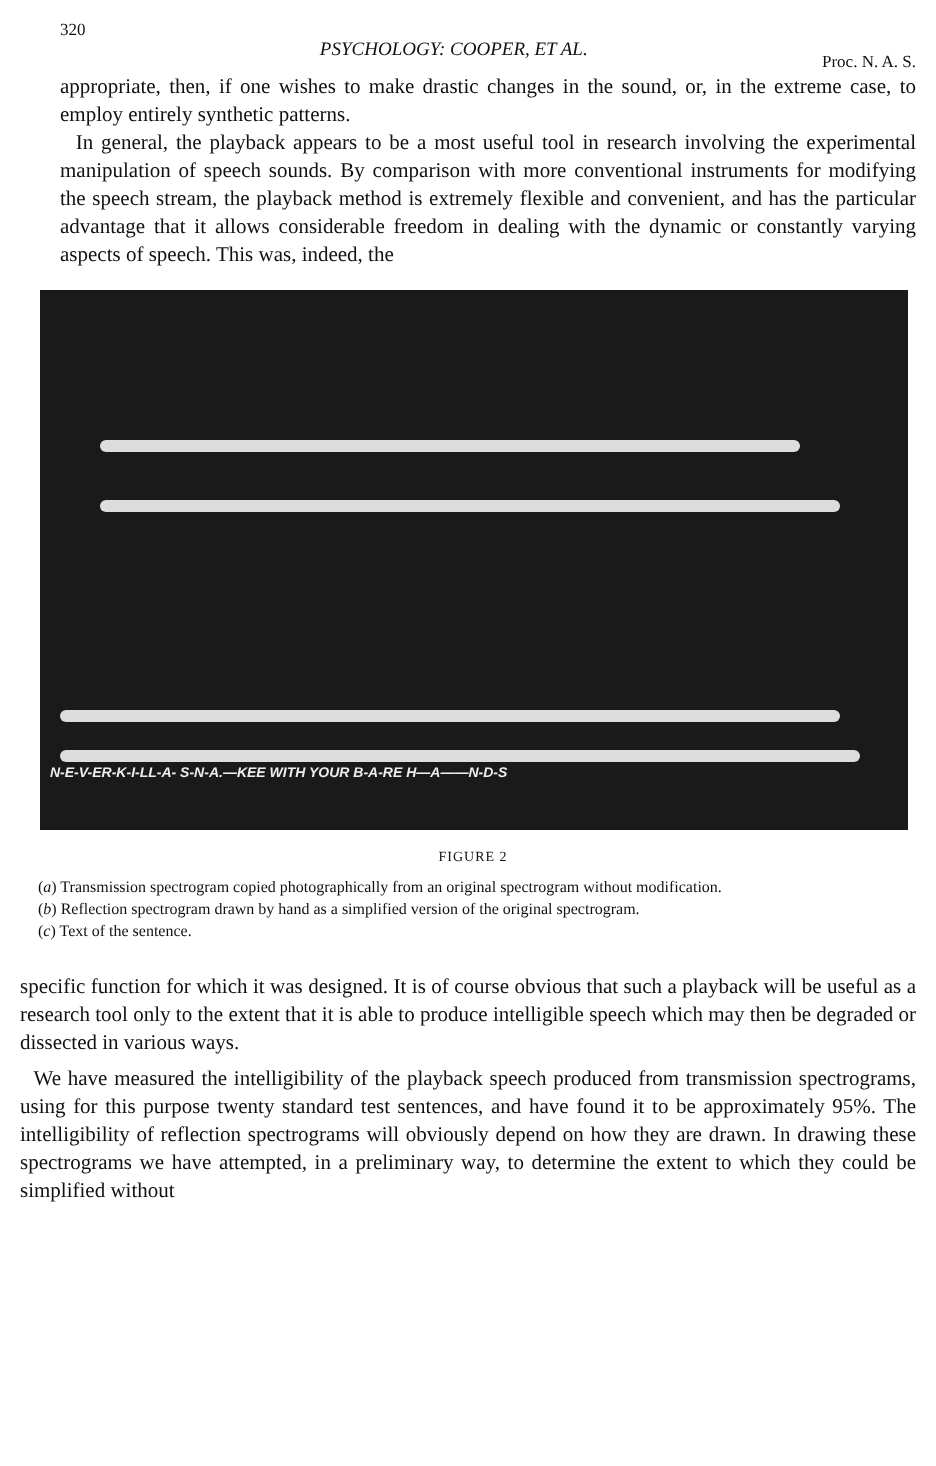320 PSYCHOLOGY: COOPER, ET AL. Proc. N. A. S.
appropriate, then, if one wishes to make drastic changes in the sound, or, in the extreme case, to employ entirely synthetic patterns.
In general, the playback appears to be a most useful tool in research involving the experimental manipulation of speech sounds. By comparison with more conventional instruments for modifying the speech stream, the playback method is extremely flexible and convenient, and has the particular advantage that it allows considerable freedom in dealing with the dynamic or constantly varying aspects of speech. This was, indeed, the
N-E-V-ER-K-I-LL-A- S-N-A.—KEE WITH YOUR B-A-RE H—A——N-D-S
FIGURE 2
(a) Transmission spectrogram copied photographically from an original spectrogram without modification.
(b) Reflection spectrogram drawn by hand as a simplified version of the original spectrogram.
(c) Text of the sentence.
specific function for which it was designed. It is of course obvious that such a playback will be useful as a research tool only to the extent that it is able to produce intelligible speech which may then be degraded or dissected in various ways.
We have measured the intelligibility of the playback speech produced from transmission spectrograms, using for this purpose twenty standard test sentences, and have found it to be approximately 95%. The intelligibility of reflection spectrograms will obviously depend on how they are drawn. In drawing these spectrograms we have attempted, in a preliminary way, to determine the extent to which they could be simplified without